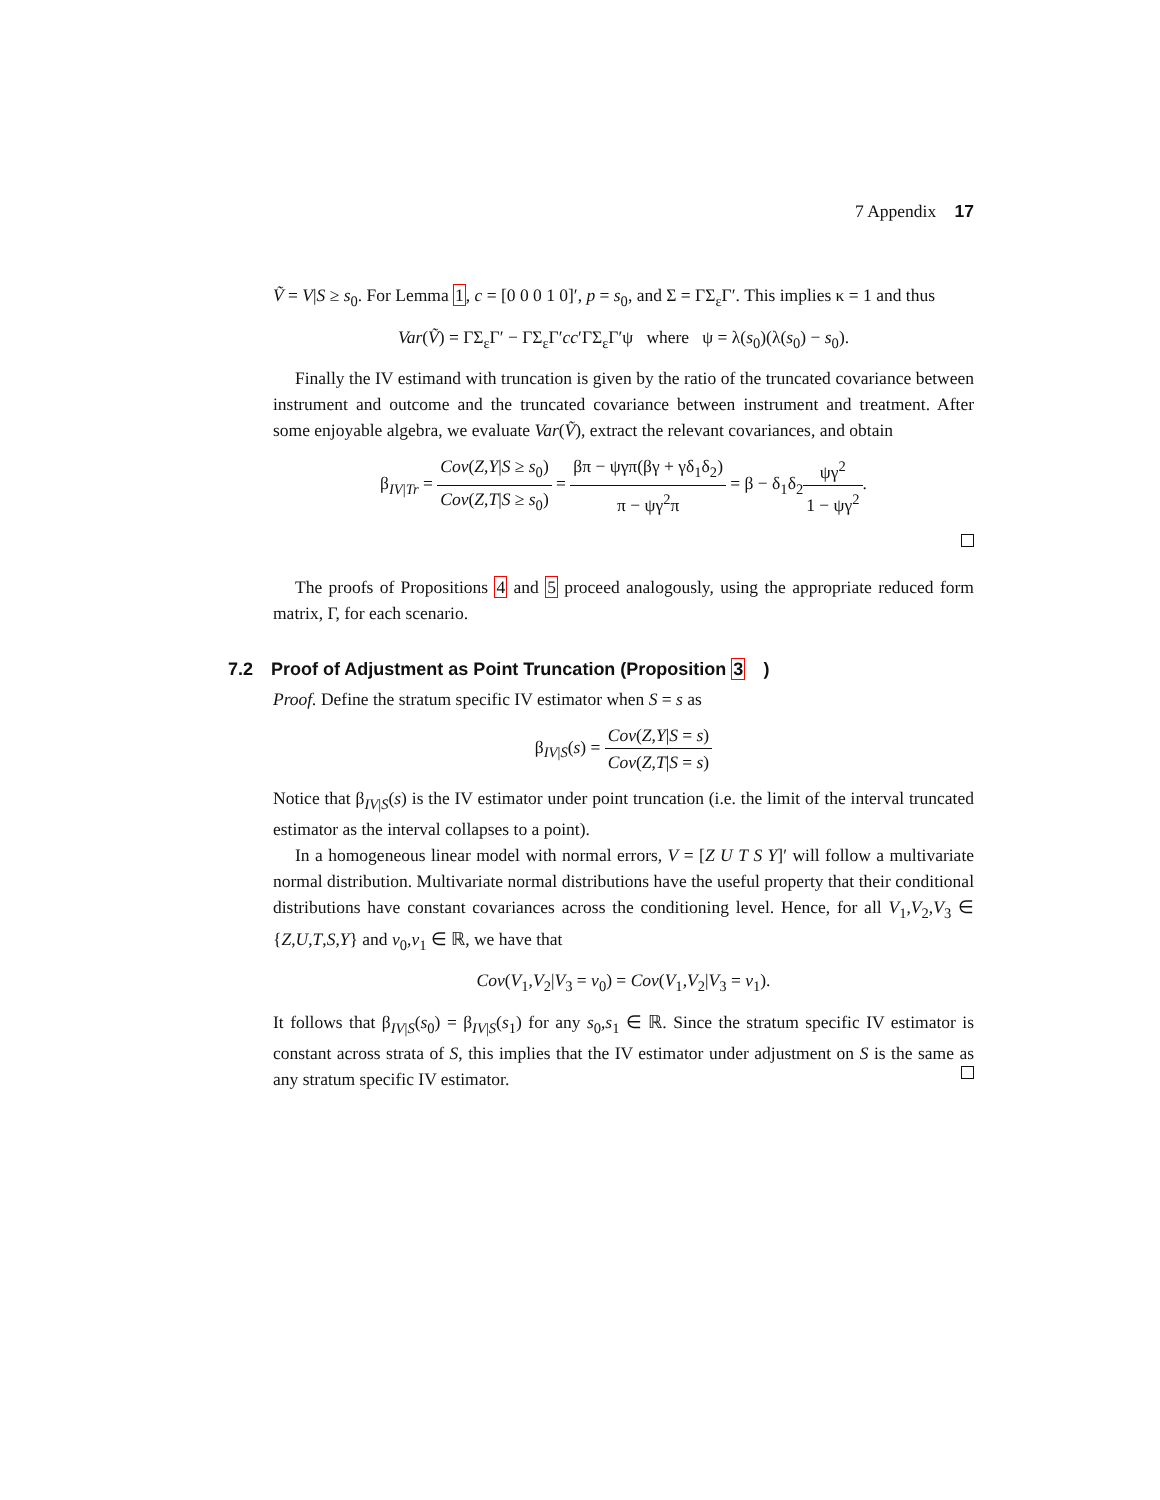7 Appendix 17
Ṽ = V|S ≥ s<sub>0</sub>. For Lemma 1, c = [0 0 0 1 0]′, p = s<sub>0</sub>, and Σ = ΓΣ<sub>ε</sub>Γ′. This implies κ = 1 and thus
Var(Ṽ) = ΓΣ<sub>ε</sub>Γ′ − ΓΣ<sub>ε</sub>Γ′cc′ΓΣ<sub>ε</sub>Γ′ψ where ψ = λ(s<sub>0</sub>)(λ(s<sub>0</sub>) − s<sub>0</sub>).
Finally the IV estimand with truncation is given by the ratio of the truncated covariance between instrument and outcome and the truncated covariance between instrument and treatment. After some enjoyable algebra, we evaluate Var(Ṽ), extract the relevant covariances, and obtain
β<sub>IV|Tr</sub> = Cov(Z,Y|S ≥ s<sub>0</sub>) Cov(Z,T|S ≥ s<sub>0</sub>) = βπ − ψγπ(βγ + γδ<sub>1</sub>δ<sub>2</sub>) π − ψγ<sup>2</sup>π = β − δ<sub>1</sub>δ<sub>2</sub>ψγ<sup>2</sup> 1 − ψγ<sup>2</sup>.
The proofs of Propositions 4 and 5 proceed analogously, using the appropriate reduced form matrix, Γ, for each scenario.
7.2 Proof of Adjustment as Point Truncation (Proposition 3)
Proof. Define the stratum specific IV estimator when S = s as
β<sub>IV|S</sub>(s) = Cov(Z,Y|S = s) Cov(Z,T|S = s)
Notice that β<sub>IV|S</sub>(s) is the IV estimator under point truncation (i.e. the limit of the interval truncated estimator as the interval collapses to a point).
In a homogeneous linear model with normal errors, V = [Z U T S Y]′ will follow a multivariate normal distribution. Multivariate normal distributions have the useful property that their conditional distributions have constant covariances across the conditioning level. Hence, for all V<sub>1</sub>,V<sub>2</sub>,V<sub>3</sub> ∈ {Z,U,T,S,Y} and v<sub>0</sub>,v<sub>1</sub> ∈ ℝ, we have that
Cov(V<sub>1</sub>,V<sub>2</sub>|V<sub>3</sub> = v<sub>0</sub>) = Cov(V<sub>1</sub>,V<sub>2</sub>|V<sub>3</sub> = v<sub>1</sub>).
It follows that β<sub>IV|S</sub>(s<sub>0</sub>) = β<sub>IV|S</sub>(s<sub>1</sub>) for any s<sub>0</sub>,s<sub>1</sub> ∈ ℝ. Since the stratum specific IV estimator is constant across strata of S, this implies that the IV estimator under adjustment on S is the same as any stratum specific IV estimator.